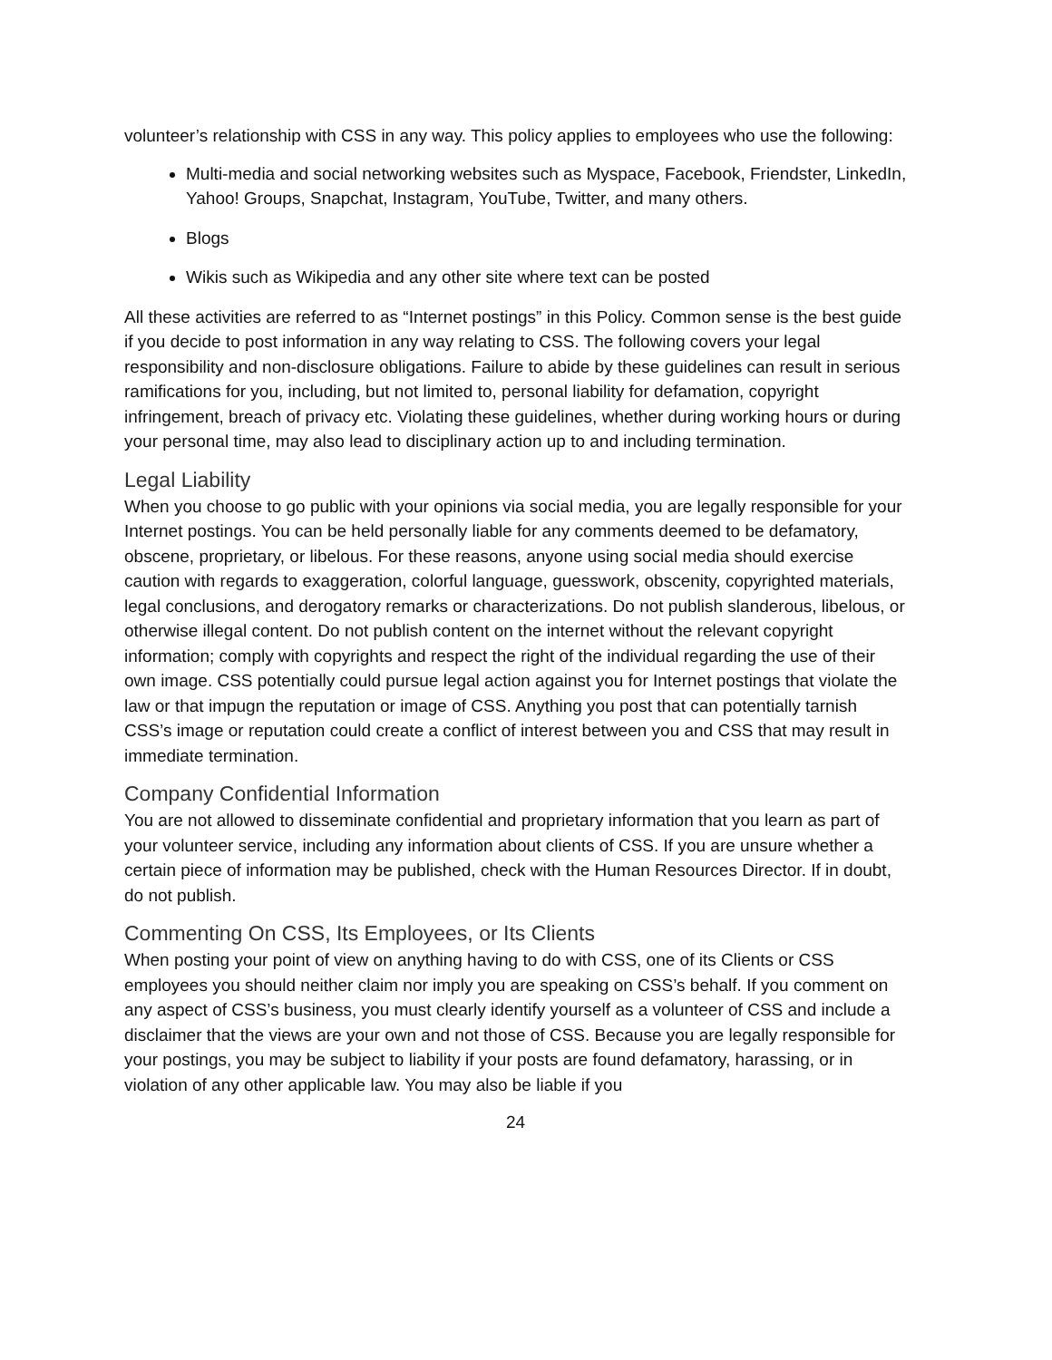volunteer’s relationship with CSS in any way. This policy applies to employees who use the following:
Multi-media and social networking websites such as Myspace, Facebook, Friendster, LinkedIn, Yahoo! Groups, Snapchat, Instagram, YouTube, Twitter, and many others.
Blogs
Wikis such as Wikipedia and any other site where text can be posted
All these activities are referred to as “Internet postings” in this Policy. Common sense is the best guide if you decide to post information in any way relating to CSS. The following covers your legal responsibility and non-disclosure obligations. Failure to abide by these guidelines can result in serious ramifications for you, including, but not limited to, personal liability for defamation, copyright infringement, breach of privacy etc. Violating these guidelines, whether during working hours or during your personal time, may also lead to disciplinary action up to and including termination.
Legal Liability
When you choose to go public with your opinions via social media, you are legally responsible for your Internet postings. You can be held personally liable for any comments deemed to be defamatory, obscene, proprietary, or libelous. For these reasons, anyone using social media should exercise caution with regards to exaggeration, colorful language, guesswork, obscenity, copyrighted materials, legal conclusions, and derogatory remarks or characterizations. Do not publish slanderous, libelous, or otherwise illegal content. Do not publish content on the internet without the relevant copyright information; comply with copyrights and respect the right of the individual regarding the use of their own image. CSS potentially could pursue legal action against you for Internet postings that violate the law or that impugn the reputation or image of CSS. Anything you post that can potentially tarnish CSS’s image or reputation could create a conflict of interest between you and CSS that may result in immediate termination.
Company Confidential Information
You are not allowed to disseminate confidential and proprietary information that you learn as part of your volunteer service, including any information about clients of CSS. If you are unsure whether a certain piece of information may be published, check with the Human Resources Director. If in doubt, do not publish.
Commenting On CSS, Its Employees, or Its Clients
When posting your point of view on anything having to do with CSS, one of its Clients or CSS employees you should neither claim nor imply you are speaking on CSS’s behalf. If you comment on any aspect of CSS’s business, you must clearly identify yourself as a volunteer of CSS and include a disclaimer that the views are your own and not those of CSS. Because you are legally responsible for your postings, you may be subject to liability if your posts are found defamatory, harassing, or in violation of any other applicable law. You may also be liable if you
24